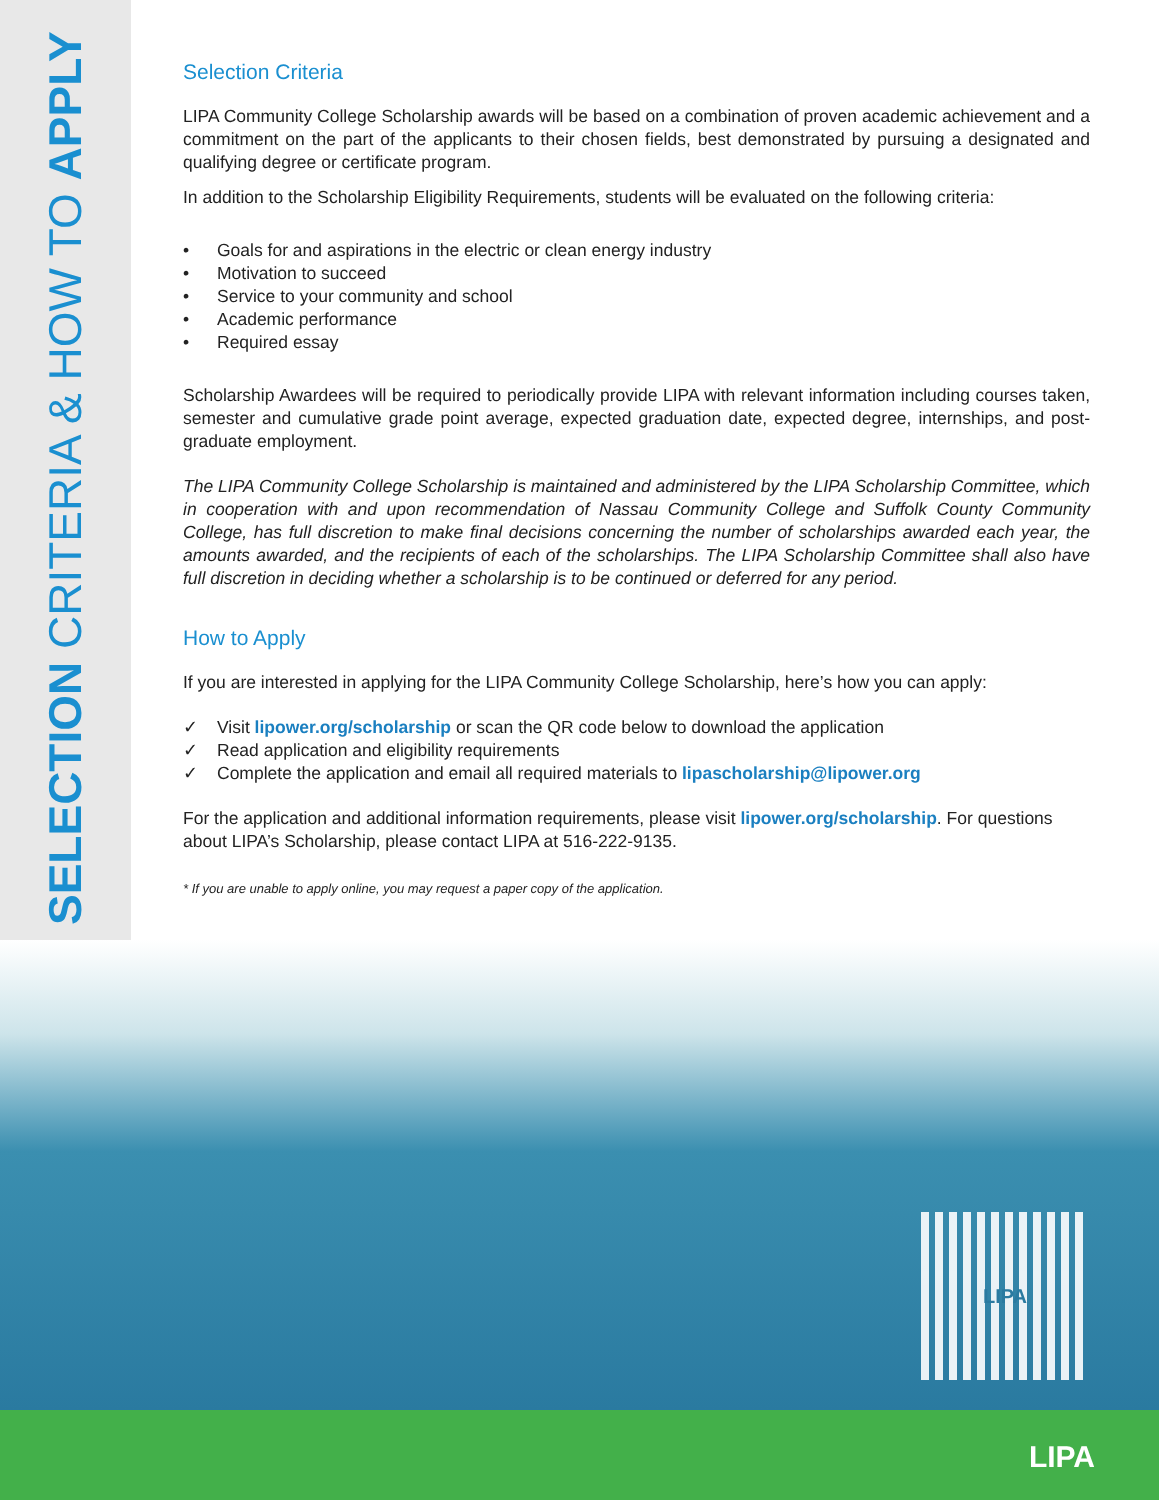SELECTION CRITERIA & HOW TO APPLY
Selection Criteria
LIPA Community College Scholarship awards will be based on a combination of proven academic achievement and a commitment on the part of the applicants to their chosen fields, best demonstrated by pursuing a designated and qualifying degree or certificate program.
In addition to the Scholarship Eligibility Requirements, students will be evaluated on the following criteria:
• Goals for and aspirations in the electric or clean energy industry
• Motivation to succeed
• Service to your community and school
• Academic performance
• Required essay
Scholarship Awardees will be required to periodically provide LIPA with relevant information including courses taken, semester and cumulative grade point average, expected graduation date, expected degree, internships, and post-graduate employment.
The LIPA Community College Scholarship is maintained and administered by the LIPA Scholarship Committee, which in cooperation with and upon recommendation of Nassau Community College and Suffolk County Community College, has full discretion to make final decisions concerning the number of scholarships awarded each year, the amounts awarded, and the recipients of each of the scholarships. The LIPA Scholarship Committee shall also have full discretion in deciding whether a scholarship is to be continued or deferred for any period.
How to Apply
If you are interested in applying for the LIPA Community College Scholarship, here’s how you can apply:
✓ Visit lipower.org/scholarship or scan the QR code below to download the application
✓ Read application and eligibility requirements
✓ Complete the application and email all required materials to lipascholarship@lipower.org
For the application and additional information requirements, please visit lipower.org/scholarship. For questions about LIPA’s Scholarship, please contact LIPA at 516-222-9135.
* If you are unable to apply online, you may request a paper copy of the application.
LIPA
LIPA